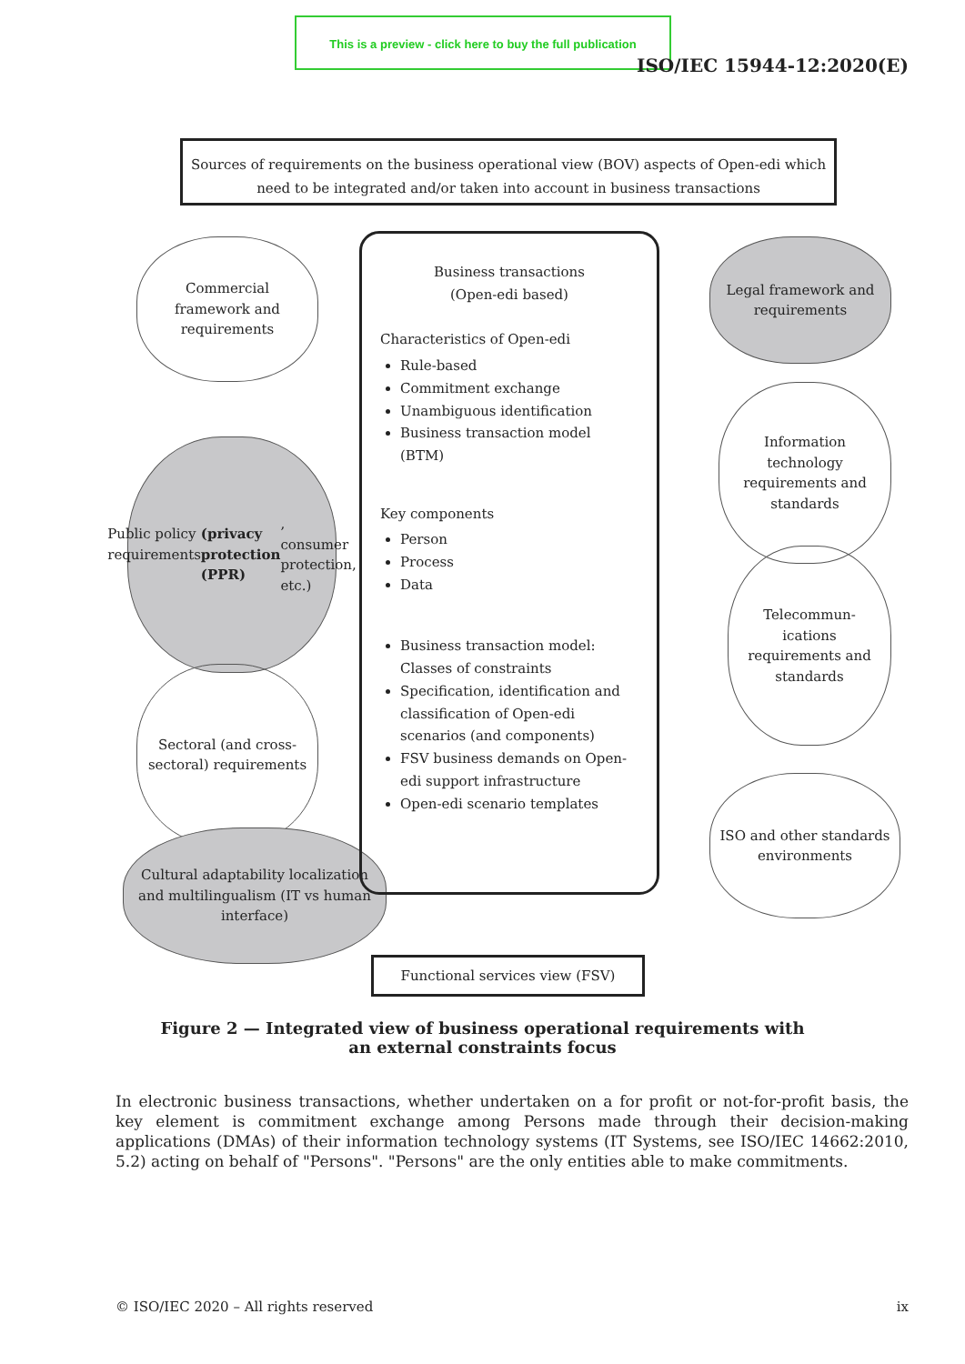This is a preview - click here to buy the full publication
ISO/IEC 15944-12:2020(E)
Sources of requirements on the business operational view (BOV) aspects of Open-edi which need to be integrated and/or taken into account in business transactions
Commercial framework and requirements
Public policy requirements
(privacy protection (PPR), consumer protection, etc.)
Sectoral (and cross-sectoral) requirements
Cultural adaptability localization and multilingualism (IT vs human interface)
Business transactions
(Open-edi based)
Characteristics of Open-edi
Rule-based
Commitment exchange
Unambiguous identification
Business transaction model (BTM)
Key components
Person
Process
Data
Business transaction model: Classes of constraints
Specification, identification and classification of Open-edi scenarios (and components)
FSV business demands on Open-edi support infrastructure
Open-edi scenario templates
Legal framework and requirements
Information technology requirements and standards
Telecommun-ications requirements and standards
ISO and other standards environments
Functional services view (FSV)
Figure 2 — Integrated view of business operational requirements with
an external constraints focus
In electronic business transactions, whether undertaken on a for profit or not-for-profit basis, the key element is commitment exchange among Persons made through their decision-making applications (DMAs) of their information technology systems (IT Systems, see ISO/IEC 14662:2010, 5.2) acting on behalf of "Persons". "Persons" are the only entities able to make commitments.
© ISO/IEC 2020 – All rights reserved ix